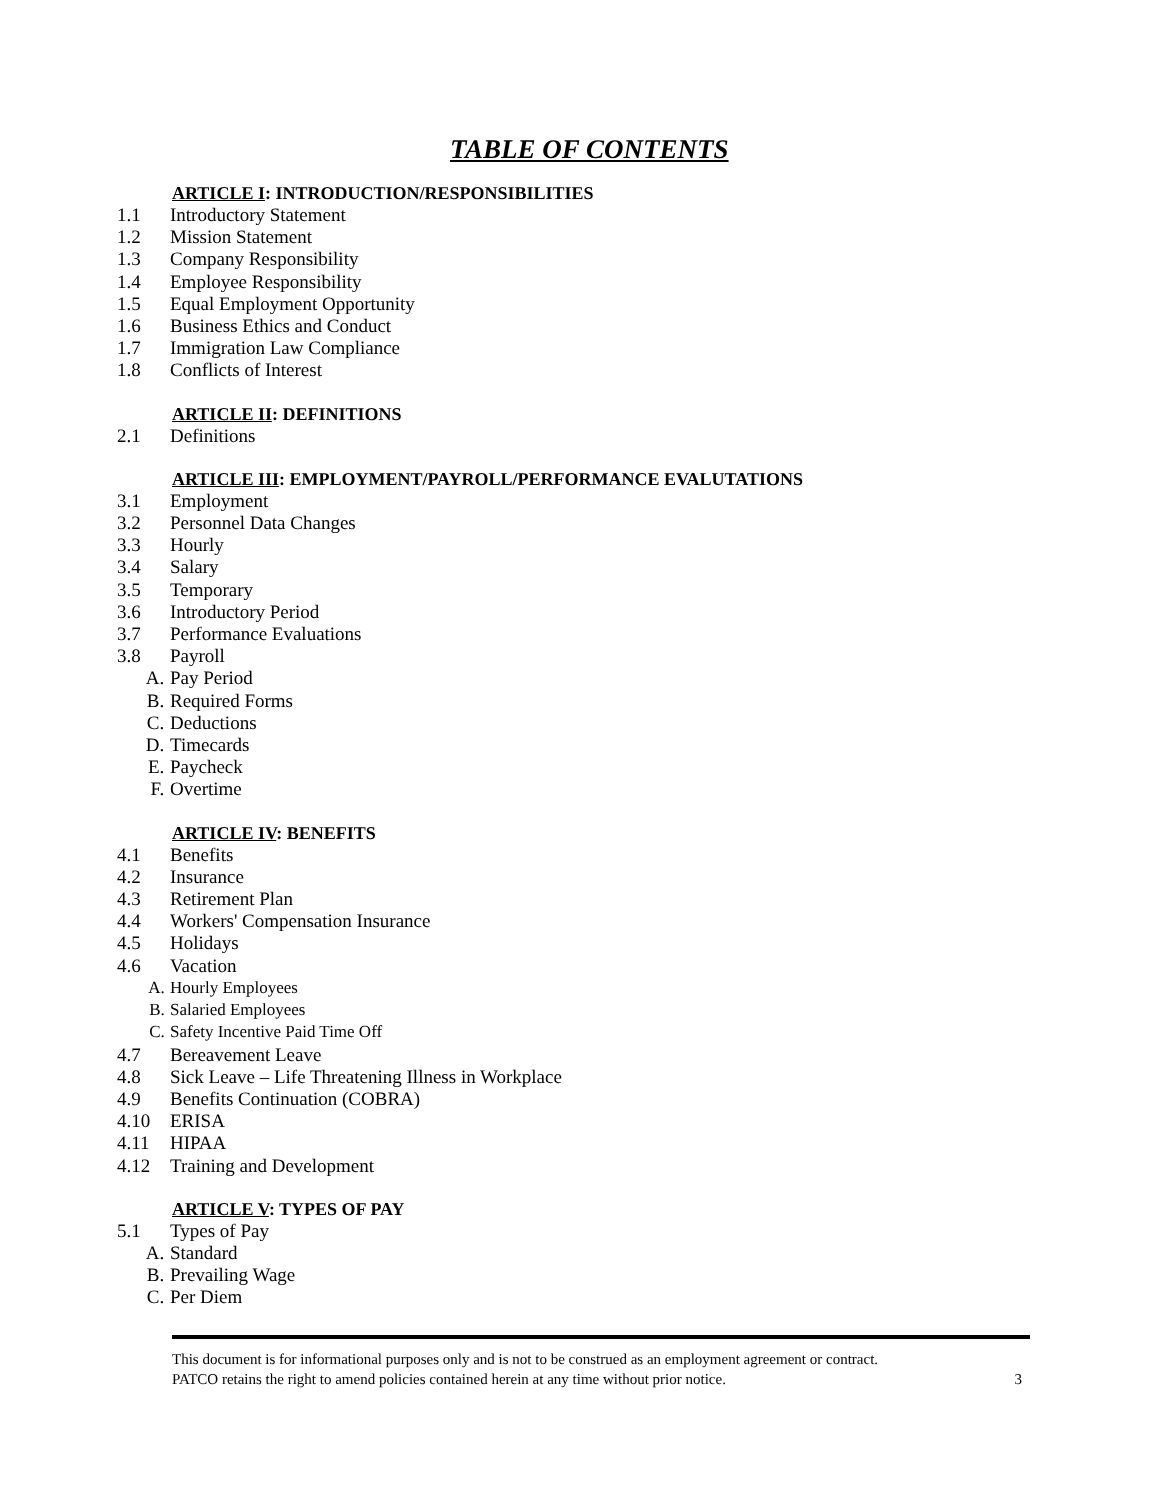TABLE OF CONTENTS
ARTICLE I: INTRODUCTION/RESPONSIBILITIES
1.1
Introductory Statement
1.2
Mission Statement
1.3
Company Responsibility
1.4
Employee Responsibility
1.5
Equal Employment Opportunity
1.6
Business Ethics and Conduct
1.7
Immigration Law Compliance
1.8
Conflicts of Interest
ARTICLE II: DEFINITIONS
2.1
Definitions
ARTICLE III: EMPLOYMENT/PAYROLL/PERFORMANCE EVALUTATIONS
3.1
Employment
3.2
Personnel Data Changes
3.3
Hourly
3.4
Salary
3.5
Temporary
3.6
Introductory Period
3.7
Performance Evaluations
3.8
Payroll
A.
Pay Period
B.
Required Forms
C.
Deductions
D.
Timecards
E.
Paycheck
F.
Overtime
ARTICLE IV: BENEFITS
4.1
Benefits
4.2
Insurance
4.3
Retirement Plan
4.4
Workers' Compensation Insurance
4.5
Holidays
4.6
Vacation
A.
Hourly Employees
B.
Salaried Employees
C.
Safety Incentive Paid Time Off
4.7
Bereavement Leave
4.8
Sick Leave – Life Threatening Illness in Workplace
4.9
Benefits Continuation (COBRA)
4.10
ERISA
4.11
HIPAA
4.12
Training and Development
ARTICLE V: TYPES OF PAY
5.1
Types of Pay
A.
Standard
B.
Prevailing Wage
C.
Per Diem
This document is for informational purposes only and is not to be construed as an employment agreement or contract.
PATCO retains the right to amend policies contained herein at any time without prior notice. 3